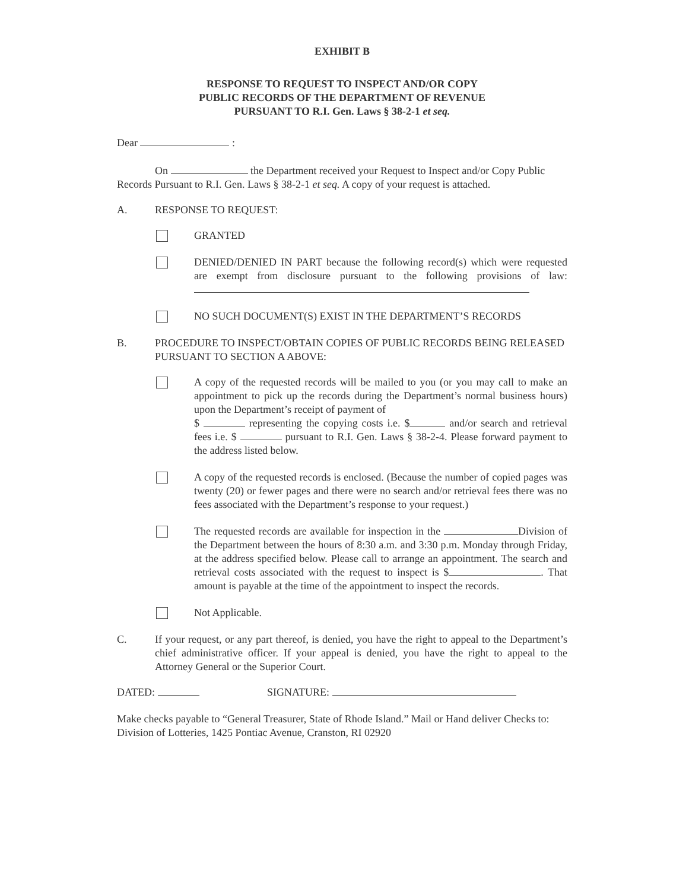EXHIBIT B
RESPONSE TO REQUEST TO INSPECT AND/OR COPY
PUBLIC RECORDS OF THE DEPARTMENT OF REVENUE
PURSUANT TO R.I. Gen. Laws § 38-2-1 et seq.
Dear :
On the Department received your Request to Inspect and/or Copy Public Records Pursuant to R.I. Gen. Laws § 38-2-1 et seq. A copy of your request is attached.
A. RESPONSE TO REQUEST:
GRANTED
DENIED/DENIED IN PART because the following record(s) which were requested are exempt from disclosure pursuant to the following provisions of law:
NO SUCH DOCUMENT(S) EXIST IN THE DEPARTMENT’S RECORDS
B. PROCEDURE TO INSPECT/OBTAIN COPIES OF PUBLIC RECORDS BEING RELEASED PURSUANT TO SECTION A ABOVE:
A copy of the requested records will be mailed to you (or you may call to make an appointment to pick up the records during the Department’s normal business hours) upon the Department’s receipt of payment of
$ representing the copying costs i.e. $ and/or search and retrieval fees i.e. $ pursuant to R.I. Gen. Laws § 38-2-4. Please forward payment to the address listed below.
A copy of the requested records is enclosed. (Because the number of copied pages was twenty (20) or fewer pages and there were no search and/or retrieval fees there was no fees associated with the Department’s response to your request.)
The requested records are available for inspection in the Division of the Department between the hours of 8:30 a.m. and 3:30 p.m. Monday through Friday, at the address specified below. Please call to arrange an appointment. The search and retrieval costs associated with the request to inspect is $ . That amount is payable at the time of the appointment to inspect the records.
Not Applicable.
C. If your request, or any part thereof, is denied, you have the right to appeal to the Department’s chief administrative officer. If your appeal is denied, you have the right to appeal to the Attorney General or the Superior Court.
DATED: SIGNATURE:
Make checks payable to “General Treasurer, State of Rhode Island.” Mail or Hand deliver Checks to: Division of Lotteries, 1425 Pontiac Avenue, Cranston, RI 02920